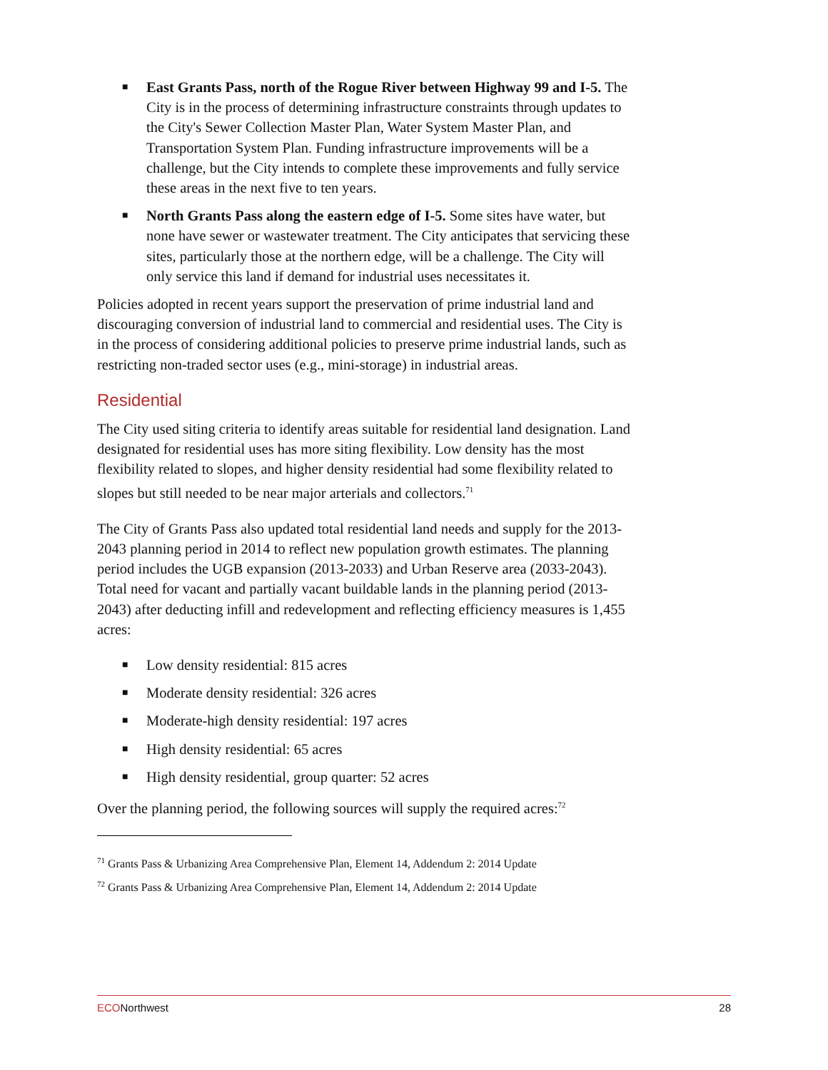■ East Grants Pass, north of the Rogue River between Highway 99 and I-5. The City is in the process of determining infrastructure constraints through updates to the City's Sewer Collection Master Plan, Water System Master Plan, and Transportation System Plan. Funding infrastructure improvements will be a challenge, but the City intends to complete these improvements and fully service these areas in the next five to ten years.
■ North Grants Pass along the eastern edge of I-5. Some sites have water, but none have sewer or wastewater treatment. The City anticipates that servicing these sites, particularly those at the northern edge, will be a challenge. The City will only service this land if demand for industrial uses necessitates it.
Policies adopted in recent years support the preservation of prime industrial land and discouraging conversion of industrial land to commercial and residential uses. The City is in the process of considering additional policies to preserve prime industrial lands, such as restricting non-traded sector uses (e.g., mini-storage) in industrial areas.
Residential
The City used siting criteria to identify areas suitable for residential land designation. Land designated for residential uses has more siting flexibility. Low density has the most flexibility related to slopes, and higher density residential had some flexibility related to slopes but still needed to be near major arterials and collectors.<sup>71</sup>
The City of Grants Pass also updated total residential land needs and supply for the 2013-2043 planning period in 2014 to reflect new population growth estimates. The planning period includes the UGB expansion (2013-2033) and Urban Reserve area (2033-2043). Total need for vacant and partially vacant buildable lands in the planning period (2013-2043) after deducting infill and redevelopment and reflecting efficiency measures is 1,455 acres:
■ Low density residential: 815 acres
■ Moderate density residential: 326 acres
■ Moderate-high density residential: 197 acres
■ High density residential: 65 acres
■ High density residential, group quarter: 52 acres
Over the planning period, the following sources will supply the required acres:<sup>72</sup>
<sup>71</sup> Grants Pass & Urbanizing Area Comprehensive Plan, Element 14, Addendum 2: 2014 Update
<sup>72</sup> Grants Pass & Urbanizing Area Comprehensive Plan, Element 14, Addendum 2: 2014 Update
ECONorthwest 28